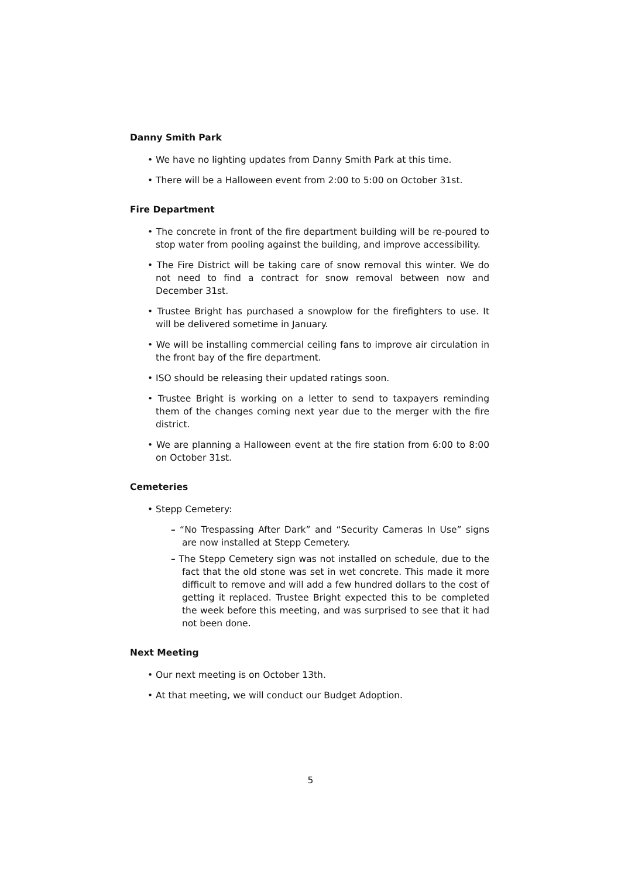Danny Smith Park
• We have no lighting updates from Danny Smith Park at this time.
• There will be a Halloween event from 2:00 to 5:00 on October 31st.
Fire Department
• The concrete in front of the fire department building will be re-poured to stop water from pooling against the building, and improve accessibility.
• The Fire District will be taking care of snow removal this winter. We do not need to find a contract for snow removal between now and December 31st.
• Trustee Bright has purchased a snowplow for the firefighters to use. It will be delivered sometime in January.
• We will be installing commercial ceiling fans to improve air circulation in the front bay of the fire department.
• ISO should be releasing their updated ratings soon.
• Trustee Bright is working on a letter to send to taxpayers reminding them of the changes coming next year due to the merger with the fire district.
• We are planning a Halloween event at the fire station from 6:00 to 8:00 on October 31st.
Cemeteries
• Stepp Cemetery:
– “No Trespassing After Dark” and “Security Cameras In Use” signs are now installed at Stepp Cemetery.
– The Stepp Cemetery sign was not installed on schedule, due to the fact that the old stone was set in wet concrete. This made it more difficult to remove and will add a few hundred dollars to the cost of getting it replaced. Trustee Bright expected this to be completed the week before this meeting, and was surprised to see that it had not been done.
Next Meeting
• Our next meeting is on October 13th.
• At that meeting, we will conduct our Budget Adoption.
5